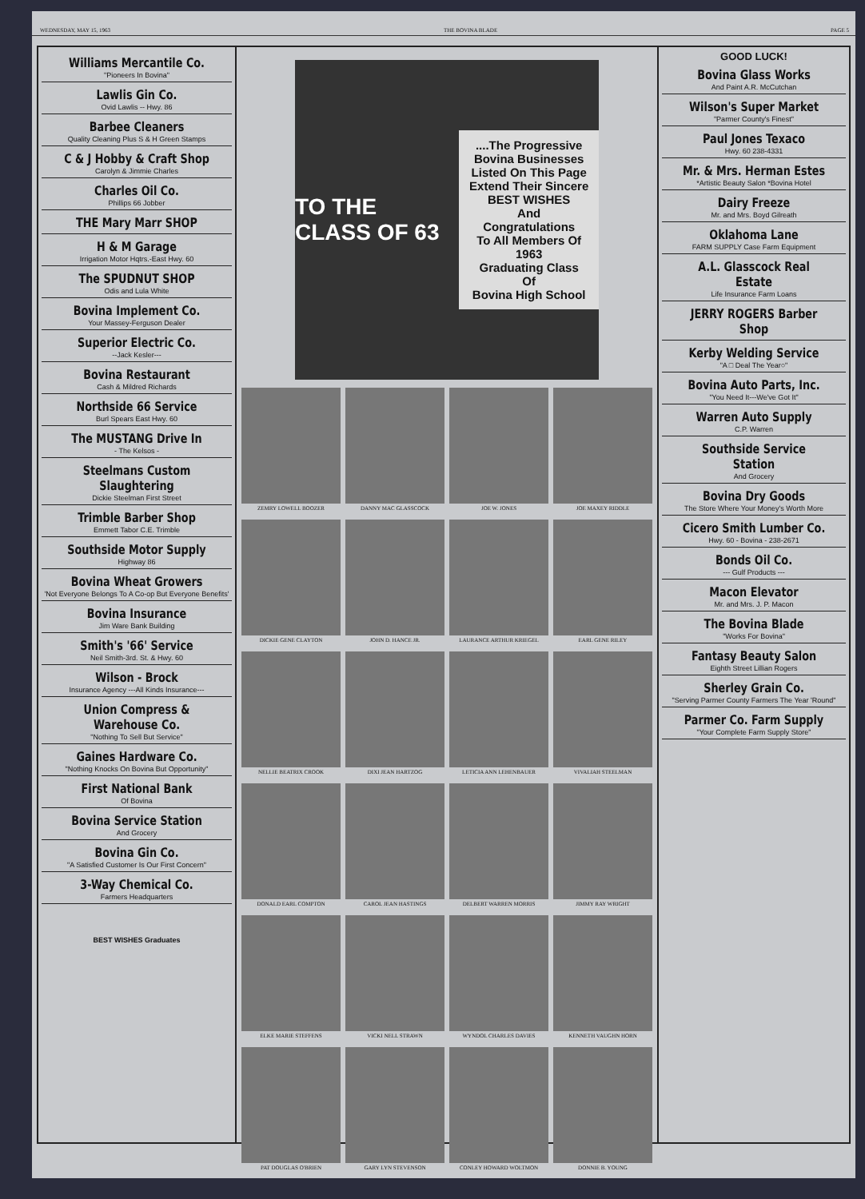WEDNESDAY, MAY 15, 1963 THE BOVINA BLADE PAGE 5
Williams Mercantile Co.
"Pioneers In Bovina"
Lawlis Gin Co.
Ovid Lawlis -- Hwy. 86
Barbee Cleaners
Quality Cleaning Plus S & H Green Stamps
C & J Hobby & Craft Shop
Carolyn & Jimmie Charles
Charles Oil Co.
Phillips 66 Jobber
THE Mary Marr SHOP
H & M Garage
Irrigation Motor Hqtrs.-East Hwy. 60
The SPUDNUT SHOP
Odis and Lula White
Bovina Implement Co.
Your Massey-Ferguson Dealer
Superior Electric Co.
--Jack Kesler---
Bovina Restaurant
Cash & Mildred Richards
Northside 66 Service
Burl Spears East Hwy. 60
The MUSTANG Drive In
- The Kelsos -
Steelmans Custom Slaughtering
Dickie Steelman First Street
Trimble Barber Shop
Emmett Tabor C.E. Trimble
Southside Motor Supply
Highway 86
Bovina Wheat Growers
'Not Everyone Belongs To A Co-op But Everyone Benefits'
Bovina Insurance
Jim Ware Bank Building
Smith's '66' Service
Neil Smith-3rd. St. & Hwy. 60
Wilson - Brock
Insurance Agency ---All Kinds Insurance---
Union Compress & Warehouse Co.
"Nothing To Sell But Service"
Gaines Hardware Co.
"Nothing Knocks On Bovina But Opportunity"
First National Bank
Of Bovina
Bovina Service Station
And Grocery
Bovina Gin Co.
"A Satisfied Customer Is Our First Concern"
3-Way Chemical Co.
Farmers Headquarters
BEST WISHES Graduates
TO THE CLASS OF 63
....The Progressive Bovina Businesses Listed On This Page Extend Their Sincere
BEST WISHES
And
Congratulations
To All Members Of
1963
Graduating Class
Of
Bovina High School
ZEMRY LOWELL BOOZER
DANNY MAC GLASSCOCK
JOE W. JONES
JOE MAXEY RIDDLE
DICKIE GENE CLAYTON
JOHN D. HANCE JR.
LAURANCE ARTHUR KRIEGEL
EARL GENE RILEY
NELLIE BEATRIX CROOK
DIXI JEAN HARTZOG
LETICIA ANN LEHENBAUER
VIVALIAH STEELMAN
DONALD EARL COMPTON
CAROL JEAN HASTINGS
DELBERT WARREN MORRIS
JIMMY RAY WRIGHT
ELKE MARIE STEFFENS
VICKI NELL STRAWN
WYNDOL CHARLES DAVIES
KENNETH VAUGHN HORN
PAT DOUGLAS O'BRIEN
GARY LYN STEVENSON
CONLEY HOWARD WOLTMON
DONNIE B. YOUNG
GOOD LUCK!
Bovina Glass Works
And Paint A.R. McCutchan
Wilson's Super Market
"Parmer County's Finest"
Paul Jones Texaco
Hwy. 60 238-4331
Mr. & Mrs. Herman Estes
*Artistic Beauty Salon *Bovina Hotel
Dairy Freeze
Mr. and Mrs. Boyd Gilreath
Oklahoma Lane
FARM SUPPLY Case Farm Equipment
A.L. Glasscock Real Estate
Life Insurance Farm Loans
JERRY ROGERS Barber Shop
Kerby Welding Service
"A □ Deal The Year○"
Bovina Auto Parts, Inc.
"You Need It---We've Got It"
Warren Auto Supply
C.P. Warren
Southside Service Station
And Grocery
Bovina Dry Goods
The Store Where Your Money's Worth More
Cicero Smith Lumber Co.
Hwy. 60 - Bovina - 238-2671
Bonds Oil Co.
--- Gulf Products ---
Macon Elevator
Mr. and Mrs. J. P. Macon
The Bovina Blade
"Works For Bovina"
Fantasy Beauty Salon
Eighth Street Lillian Rogers
Sherley Grain Co.
"Serving Parmer County Farmers The Year 'Round"
Parmer Co. Farm Supply
"Your Complete Farm Supply Store"